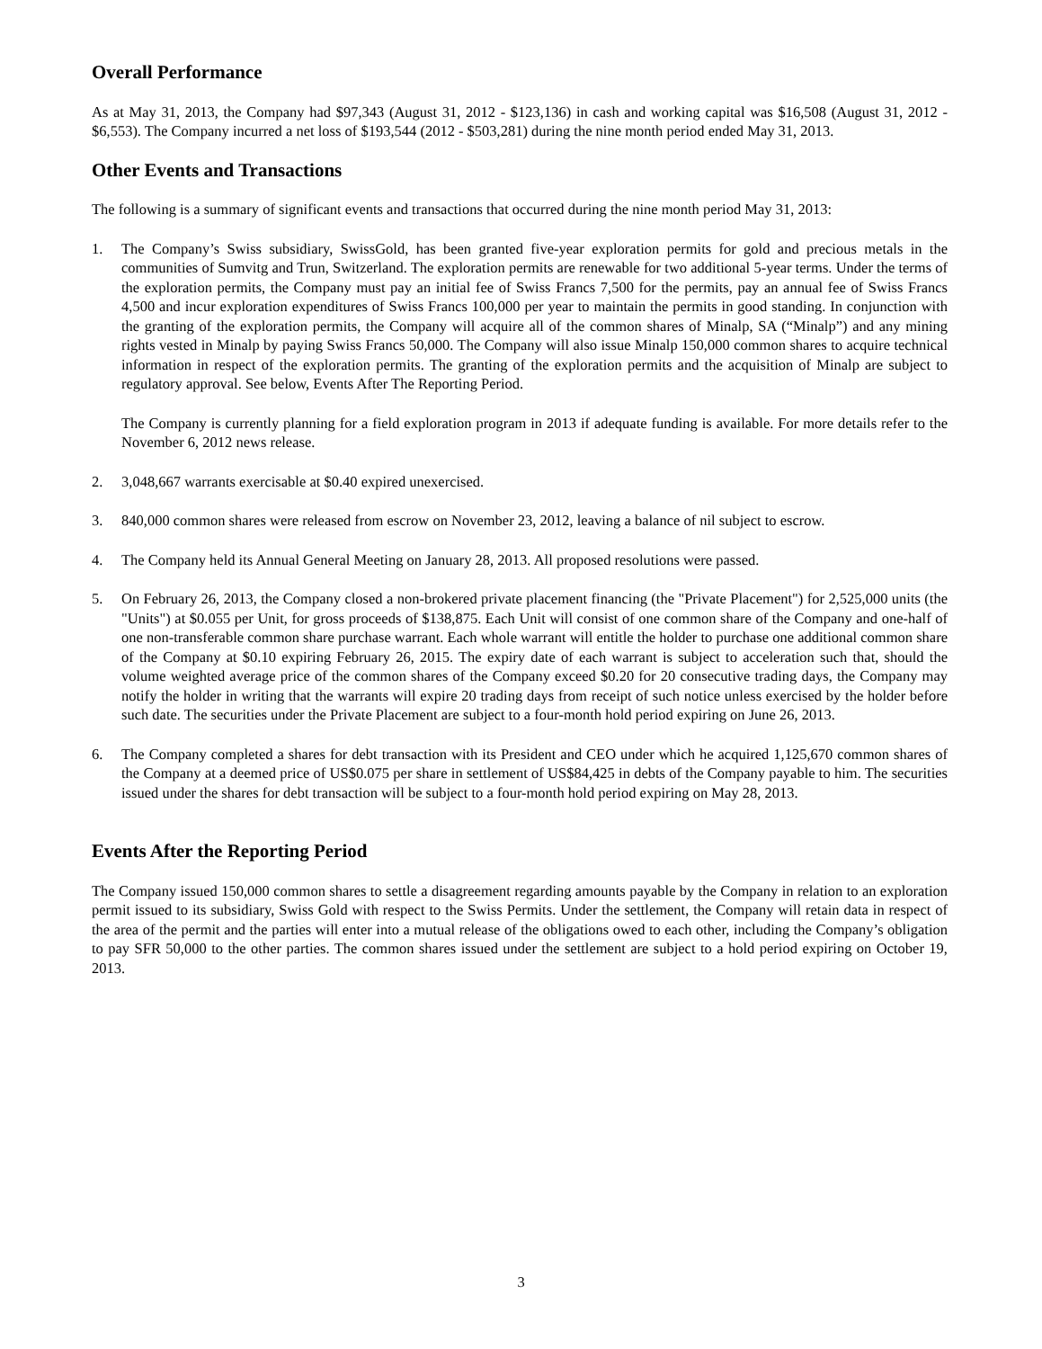Overall Performance
As at May 31, 2013, the Company had $97,343 (August 31, 2012 - $123,136) in cash and working capital was $16,508 (August 31, 2012 - $6,553). The Company incurred a net loss of $193,544 (2012 - $503,281) during the nine month period ended May 31, 2013.
Other Events and Transactions
The following is a summary of significant events and transactions that occurred during the nine month period May 31, 2013:
1. The Company’s Swiss subsidiary, SwissGold, has been granted five-year exploration permits for gold and precious metals in the communities of Sumvitg and Trun, Switzerland. The exploration permits are renewable for two additional 5-year terms. Under the terms of the exploration permits, the Company must pay an initial fee of Swiss Francs 7,500 for the permits, pay an annual fee of Swiss Francs 4,500 and incur exploration expenditures of Swiss Francs 100,000 per year to maintain the permits in good standing. In conjunction with the granting of the exploration permits, the Company will acquire all of the common shares of Minalp, SA (“Minalp”) and any mining rights vested in Minalp by paying Swiss Francs 50,000. The Company will also issue Minalp 150,000 common shares to acquire technical information in respect of the exploration permits. The granting of the exploration permits and the acquisition of Minalp are subject to regulatory approval. See below, Events After The Reporting Period.
The Company is currently planning for a field exploration program in 2013 if adequate funding is available. For more details refer to the November 6, 2012 news release.
2. 3,048,667 warrants exercisable at $0.40 expired unexercised.
3. 840,000 common shares were released from escrow on November 23, 2012, leaving a balance of nil subject to escrow.
4. The Company held its Annual General Meeting on January 28, 2013. All proposed resolutions were passed.
5. On February 26, 2013, the Company closed a non-brokered private placement financing (the "Private Placement") for 2,525,000 units (the "Units") at $0.055 per Unit, for gross proceeds of $138,875. Each Unit will consist of one common share of the Company and one-half of one non-transferable common share purchase warrant. Each whole warrant will entitle the holder to purchase one additional common share of the Company at $0.10 expiring February 26, 2015. The expiry date of each warrant is subject to acceleration such that, should the volume weighted average price of the common shares of the Company exceed $0.20 for 20 consecutive trading days, the Company may notify the holder in writing that the warrants will expire 20 trading days from receipt of such notice unless exercised by the holder before such date. The securities under the Private Placement are subject to a four-month hold period expiring on June 26, 2013.
6. The Company completed a shares for debt transaction with its President and CEO under which he acquired 1,125,670 common shares of the Company at a deemed price of US$0.075 per share in settlement of US$84,425 in debts of the Company payable to him. The securities issued under the shares for debt transaction will be subject to a four-month hold period expiring on May 28, 2013.
Events After the Reporting Period
The Company issued 150,000 common shares to settle a disagreement regarding amounts payable by the Company in relation to an exploration permit issued to its subsidiary, Swiss Gold with respect to the Swiss Permits. Under the settlement, the Company will retain data in respect of the area of the permit and the parties will enter into a mutual release of the obligations owed to each other, including the Company’s obligation to pay SFR 50,000 to the other parties. The common shares issued under the settlement are subject to a hold period expiring on October 19, 2013.
3